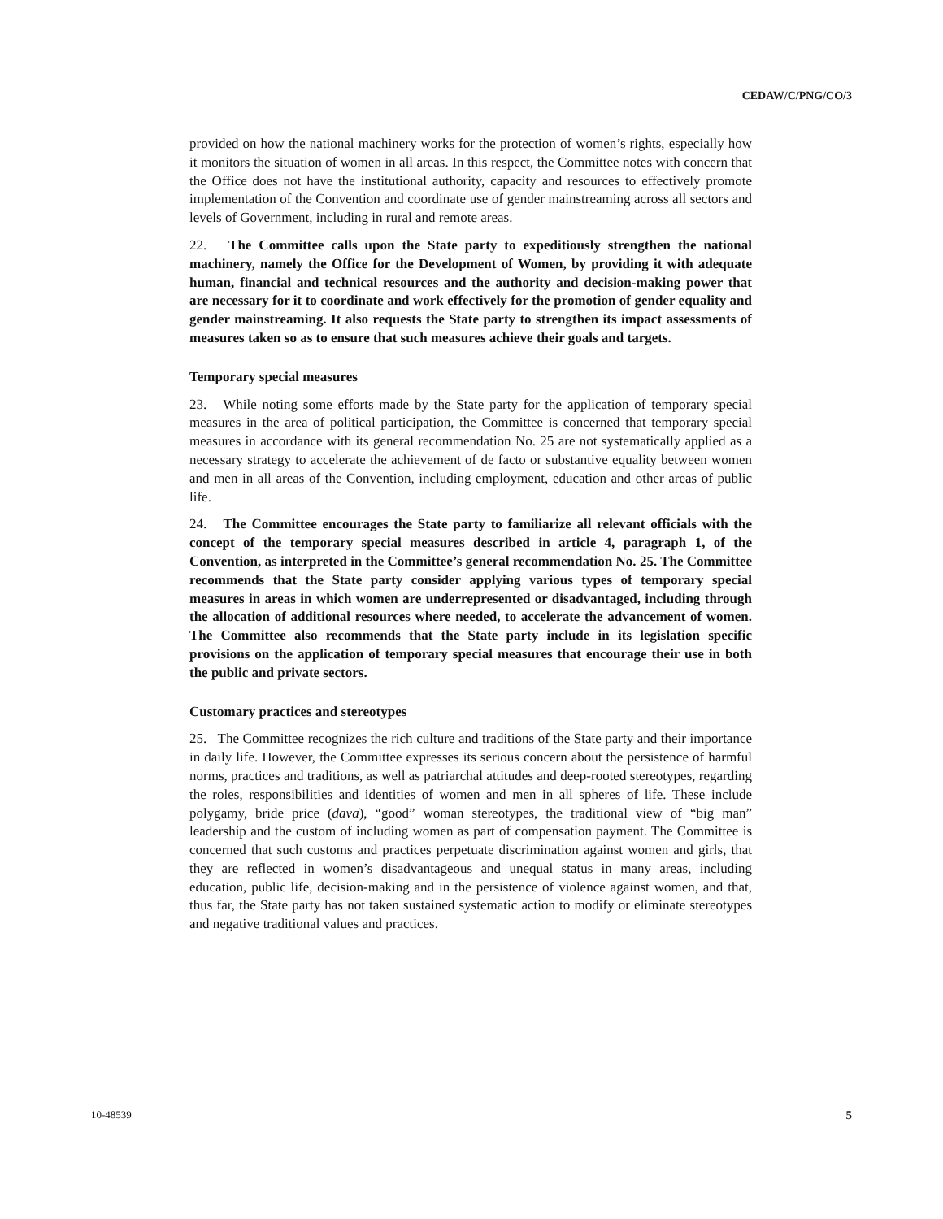CEDAW/C/PNG/CO/3
provided on how the national machinery works for the protection of women’s rights, especially how it monitors the situation of women in all areas. In this respect, the Committee notes with concern that the Office does not have the institutional authority, capacity and resources to effectively promote implementation of the Convention and coordinate use of gender mainstreaming across all sectors and levels of Government, including in rural and remote areas.
22. The Committee calls upon the State party to expeditiously strengthen the national machinery, namely the Office for the Development of Women, by providing it with adequate human, financial and technical resources and the authority and decision-making power that are necessary for it to coordinate and work effectively for the promotion of gender equality and gender mainstreaming. It also requests the State party to strengthen its impact assessments of measures taken so as to ensure that such measures achieve their goals and targets.
Temporary special measures
23. While noting some efforts made by the State party for the application of temporary special measures in the area of political participation, the Committee is concerned that temporary special measures in accordance with its general recommendation No. 25 are not systematically applied as a necessary strategy to accelerate the achievement of de facto or substantive equality between women and men in all areas of the Convention, including employment, education and other areas of public life.
24. The Committee encourages the State party to familiarize all relevant officials with the concept of the temporary special measures described in article 4, paragraph 1, of the Convention, as interpreted in the Committee’s general recommendation No. 25. The Committee recommends that the State party consider applying various types of temporary special measures in areas in which women are underrepresented or disadvantaged, including through the allocation of additional resources where needed, to accelerate the advancement of women. The Committee also recommends that the State party include in its legislation specific provisions on the application of temporary special measures that encourage their use in both the public and private sectors.
Customary practices and stereotypes
25. The Committee recognizes the rich culture and traditions of the State party and their importance in daily life. However, the Committee expresses its serious concern about the persistence of harmful norms, practices and traditions, as well as patriarchal attitudes and deep-rooted stereotypes, regarding the roles, responsibilities and identities of women and men in all spheres of life. These include polygamy, bride price (dava), “good” woman stereotypes, the traditional view of “big man” leadership and the custom of including women as part of compensation payment. The Committee is concerned that such customs and practices perpetuate discrimination against women and girls, that they are reflected in women’s disadvantageous and unequal status in many areas, including education, public life, decision-making and in the persistence of violence against women, and that, thus far, the State party has not taken sustained systematic action to modify or eliminate stereotypes and negative traditional values and practices.
10-48539 5